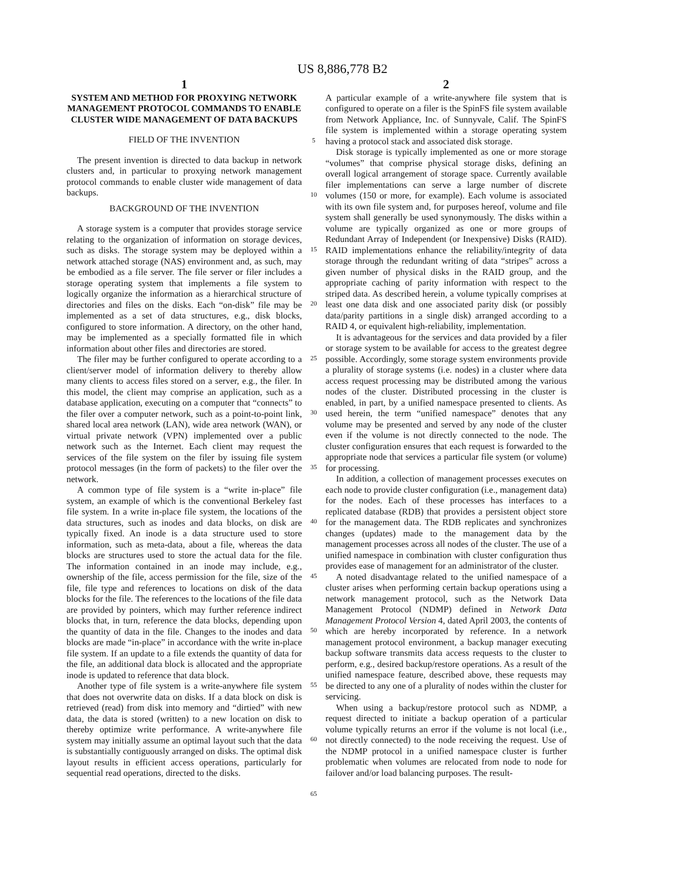US 8,886,778 B2
1
SYSTEM AND METHOD FOR PROXYING NETWORK MANAGEMENT PROTOCOL COMMANDS TO ENABLE CLUSTER WIDE MANAGEMENT OF DATA BACKUPS
FIELD OF THE INVENTION
The present invention is directed to data backup in network clusters and, in particular to proxying network management protocol commands to enable cluster wide management of data backups.
BACKGROUND OF THE INVENTION
A storage system is a computer that provides storage service relating to the organization of information on storage devices, such as disks. The storage system may be deployed within a network attached storage (NAS) environment and, as such, may be embodied as a file server. The file server or filer includes a storage operating system that implements a file system to logically organize the information as a hierarchical structure of directories and files on the disks. Each “on-disk” file may be implemented as a set of data structures, e.g., disk blocks, configured to store information. A directory, on the other hand, may be implemented as a specially formatted file in which information about other files and directories are stored.
The filer may be further configured to operate according to a client/server model of information delivery to thereby allow many clients to access files stored on a server, e.g., the filer. In this model, the client may comprise an application, such as a database application, executing on a computer that “connects” to the filer over a computer network, such as a point-to-point link, shared local area network (LAN), wide area network (WAN), or virtual private network (VPN) implemented over a public network such as the Internet. Each client may request the services of the file system on the filer by issuing file system protocol messages (in the form of packets) to the filer over the network.
A common type of file system is a “write in-place” file system, an example of which is the conventional Berkeley fast file system. In a write in-place file system, the locations of the data structures, such as inodes and data blocks, on disk are typically fixed. An inode is a data structure used to store information, such as meta-data, about a file, whereas the data blocks are structures used to store the actual data for the file. The information contained in an inode may include, e.g., ownership of the file, access permission for the file, size of the file, file type and references to locations on disk of the data blocks for the file. The references to the locations of the file data are provided by pointers, which may further reference indirect blocks that, in turn, reference the data blocks, depending upon the quantity of data in the file. Changes to the inodes and data blocks are made “in-place” in accordance with the write in-place file system. If an update to a file extends the quantity of data for the file, an additional data block is allocated and the appropriate inode is updated to reference that data block.
Another type of file system is a write-anywhere file system that does not overwrite data on disks. If a data block on disk is retrieved (read) from disk into memory and “dirtied” with new data, the data is stored (written) to a new location on disk to thereby optimize write performance. A write-anywhere file system may initially assume an optimal layout such that the data is substantially contiguously arranged on disks. The optimal disk layout results in efficient access operations, particularly for sequential read operations, directed to the disks.
5
10
15
20
25
30
35
40
45
50
55
60
65
2
A particular example of a write-anywhere file system that is configured to operate on a filer is the SpinFS file system available from Network Appliance, Inc. of Sunnyvale, Calif. The SpinFS file system is implemented within a storage operating system having a protocol stack and associated disk storage.
Disk storage is typically implemented as one or more storage “volumes” that comprise physical storage disks, defining an overall logical arrangement of storage space. Currently available filer implementations can serve a large number of discrete volumes (150 or more, for example). Each volume is associated with its own file system and, for purposes hereof, volume and file system shall generally be used synonymously. The disks within a volume are typically organized as one or more groups of Redundant Array of Independent (or Inexpensive) Disks (RAID). RAID implementations enhance the reliability/integrity of data storage through the redundant writing of data “stripes” across a given number of physical disks in the RAID group, and the appropriate caching of parity information with respect to the striped data. As described herein, a volume typically comprises at least one data disk and one associated parity disk (or possibly data/parity partitions in a single disk) arranged according to a RAID 4, or equivalent high-reliability, implementation.
It is advantageous for the services and data provided by a filer or storage system to be available for access to the greatest degree possible. Accordingly, some storage system environments provide a plurality of storage systems (i.e. nodes) in a cluster where data access request processing may be distributed among the various nodes of the cluster. Distributed processing in the cluster is enabled, in part, by a unified namespace presented to clients. As used herein, the term “unified namespace” denotes that any volume may be presented and served by any node of the cluster even if the volume is not directly connected to the node. The cluster configuration ensures that each request is forwarded to the appropriate node that services a particular file system (or volume) for processing.
In addition, a collection of management processes executes on each node to provide cluster configuration (i.e., management data) for the nodes. Each of these processes has interfaces to a replicated database (RDB) that provides a persistent object store for the management data. The RDB replicates and synchronizes changes (updates) made to the management data by the management processes across all nodes of the cluster. The use of a unified namespace in combination with cluster configuration thus provides ease of management for an administrator of the cluster.
A noted disadvantage related to the unified namespace of a cluster arises when performing certain backup operations using a network management protocol, such as the Network Data Management Protocol (NDMP) defined in Network Data Management Protocol Version 4, dated April 2003, the contents of which are hereby incorporated by reference. In a network management protocol environment, a backup manager executing backup software transmits data access requests to the cluster to perform, e.g., desired backup/restore operations. As a result of the unified namespace feature, described above, these requests may be directed to any one of a plurality of nodes within the cluster for servicing.
When using a backup/restore protocol such as NDMP, a request directed to initiate a backup operation of a particular volume typically returns an error if the volume is not local (i.e., not directly connected) to the node receiving the request. Use of the NDMP protocol in a unified namespace cluster is further problematic when volumes are relocated from node to node for failover and/or load balancing purposes. The result-